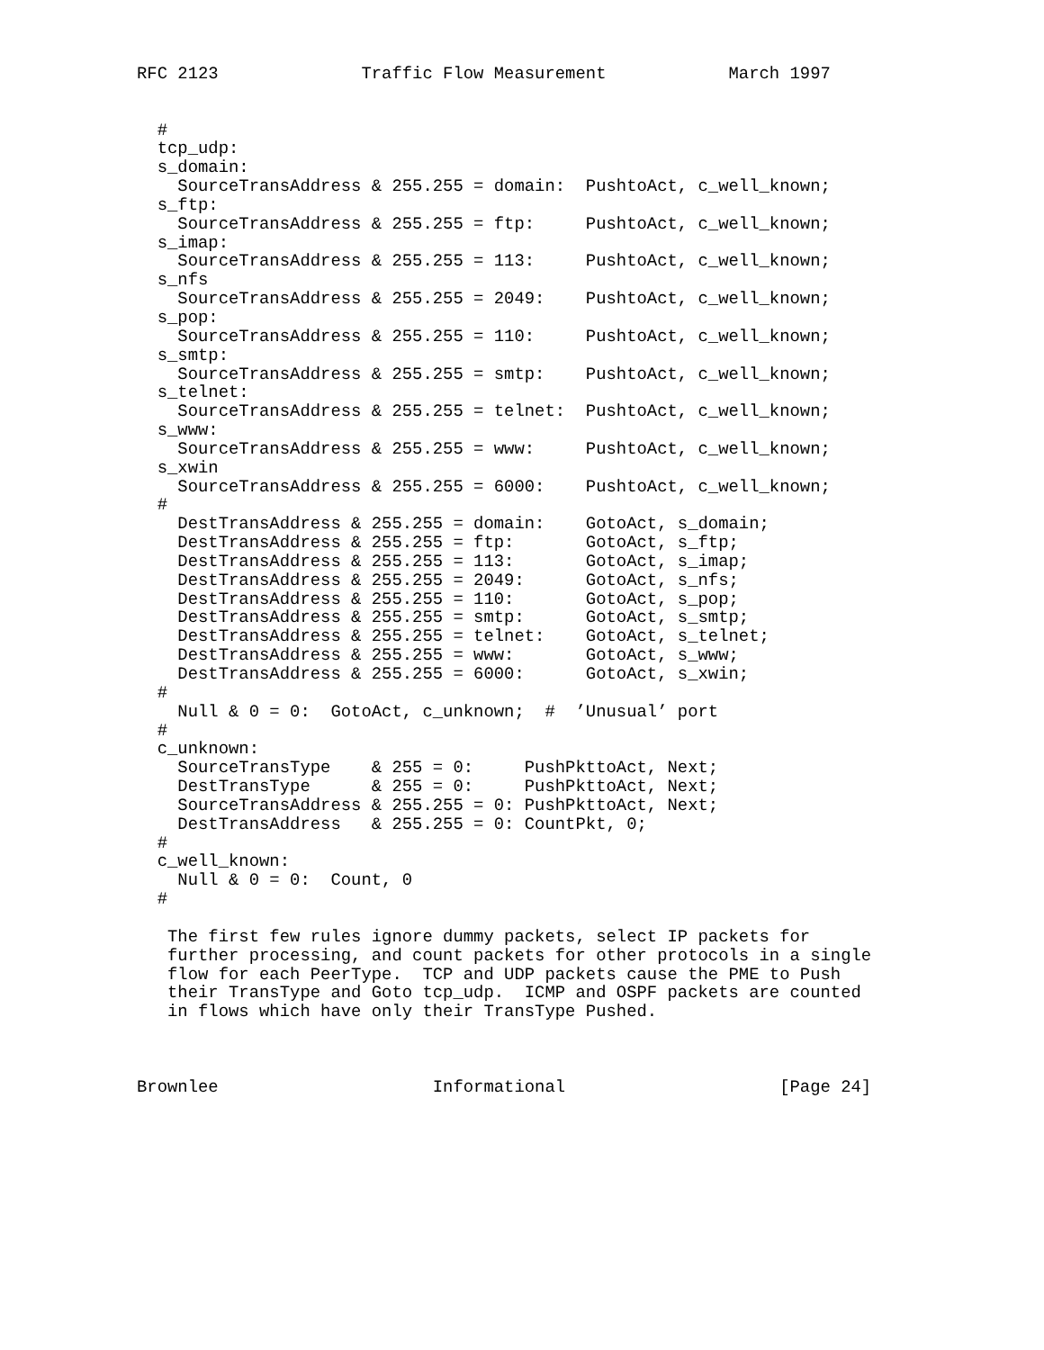RFC 2123              Traffic Flow Measurement            March 1997


  #
  tcp_udp:
  s_domain:
    SourceTransAddress & 255.255 = domain:  PushtoAct, c_well_known;
  s_ftp:
    SourceTransAddress & 255.255 = ftp:     PushtoAct, c_well_known;
  s_imap:
    SourceTransAddress & 255.255 = 113:     PushtoAct, c_well_known;
  s_nfs
    SourceTransAddress & 255.255 = 2049:    PushtoAct, c_well_known;
  s_pop:
    SourceTransAddress & 255.255 = 110:     PushtoAct, c_well_known;
  s_smtp:
    SourceTransAddress & 255.255 = smtp:    PushtoAct, c_well_known;
  s_telnet:
    SourceTransAddress & 255.255 = telnet:  PushtoAct, c_well_known;
  s_www:
    SourceTransAddress & 255.255 = www:     PushtoAct, c_well_known;
  s_xwin
    SourceTransAddress & 255.255 = 6000:    PushtoAct, c_well_known;
  #
    DestTransAddress & 255.255 = domain:    GotoAct, s_domain;
    DestTransAddress & 255.255 = ftp:       GotoAct, s_ftp;
    DestTransAddress & 255.255 = 113:       GotoAct, s_imap;
    DestTransAddress & 255.255 = 2049:      GotoAct, s_nfs;
    DestTransAddress & 255.255 = 110:       GotoAct, s_pop;
    DestTransAddress & 255.255 = smtp:      GotoAct, s_smtp;
    DestTransAddress & 255.255 = telnet:    GotoAct, s_telnet;
    DestTransAddress & 255.255 = www:       GotoAct, s_www;
    DestTransAddress & 255.255 = 6000:      GotoAct, s_xwin;
  #
    Null & 0 = 0:  GotoAct, c_unknown;  #  ’Unusual’ port
  #
  c_unknown:
    SourceTransType    & 255 = 0:     PushPkttoAct, Next;
    DestTransType      & 255 = 0:     PushPkttoAct, Next;
    SourceTransAddress & 255.255 = 0: PushPkttoAct, Next;
    DestTransAddress   & 255.255 = 0: CountPkt, 0;
  #
  c_well_known:
    Null & 0 = 0:  Count, 0
  #

   The first few rules ignore dummy packets, select IP packets for
   further processing, and count packets for other protocols in a single
   flow for each PeerType.  TCP and UDP packets cause the PME to Push
   their TransType and Goto tcp_udp.  ICMP and OSPF packets are counted
   in flows which have only their TransType Pushed.



Brownlee                     Informational                     [Page 24]